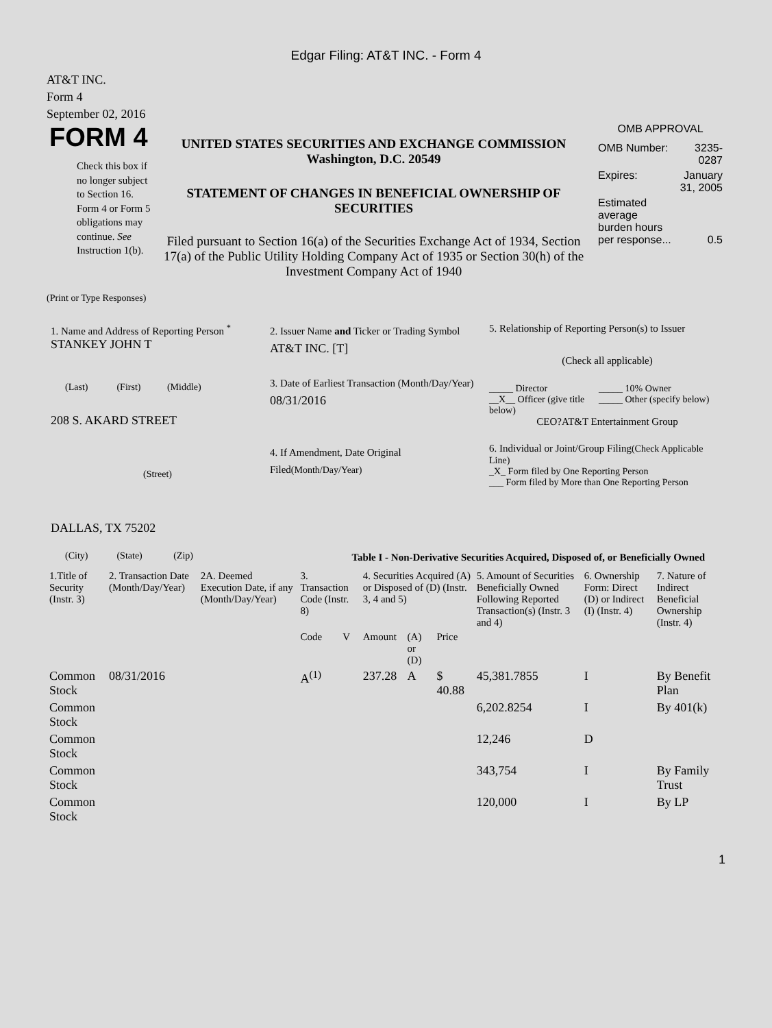Edgar Filing: AT&T INC. - Form 4
AT&T INC.
Form 4
September 02, 2016
FORM 4
Check this box if no longer subject to Section 16. Form 4 or Form 5 obligations may continue. See Instruction 1(b).
UNITED STATES SECURITIES AND EXCHANGE COMMISSION
Washington, D.C. 20549
STATEMENT OF CHANGES IN BENEFICIAL OWNERSHIP OF SECURITIES
Filed pursuant to Section 16(a) of the Securities Exchange Act of 1934, Section 17(a) of the Public Utility Holding Company Act of 1935 or Section 30(h) of the Investment Company Act of 1940
OMB APPROVAL
| OMB Number: | 3235-0287 |
| Expires: | January 31, 2005 |
| Estimated average burden hours per response... | 0.5 |
(Print or Type Responses)
1. Name and Address of Reporting Person <sup>*</sup>
STANKEY JOHN T
(Last) (First) (Middle)
208 S. AKARD STREET
(Street)
DALLAS, TX 75202
(City) (State) (Zip)
2. Issuer Name and Ticker or Trading Symbol
AT&T INC. [T]
3. Date of Earliest Transaction (Month/Day/Year)
08/31/2016
4. If Amendment, Date Original Filed(Month/Day/Year)
5. Relationship of Reporting Person(s) to Issuer
(Check all applicable)
_____ Director
__X__ Officer (give title below)
_____ 10% Owner
_____ Other (specify below)
CEO?AT&T Entertainment Group
6. Individual or Joint/Group Filing(Check Applicable Line)
_X_ Form filed by One Reporting Person
___ Form filed by More than One Reporting Person
Table I - Non-Derivative Securities Acquired, Disposed of, or Beneficially Owned
| 1.Title of Security (Instr. 3) | 2. Transaction Date (Month/Day/Year) | 2A. Deemed Execution Date, if any (Month/Day/Year) | 3. Transaction Code (Instr. 8) | | 4. Securities Acquired (A) or Disposed of (D) (Instr. 3, 4 and 5) | | | 5. Amount of Securities Beneficially Owned Following Reported Transaction(s) (Instr. 3 and 4) | 6. Ownership Form: Direct (D) or Indirect (I) (Instr. 4) | 7. Nature of Indirect Beneficial Ownership (Instr. 4) |
| --- | --- | --- | --- | --- | --- | --- | --- | --- | --- | --- |
| | | | Code | V | Amount | (A) or (D) | Price | | | |
| Common Stock | 08/31/2016 | | A<sup>(1)</sup> | | 237.28 | A | $ 40.88 | 45,381.7855 | I | By Benefit Plan |
| Common Stock | | | | | | | | 6,202.8254 | I | By 401(k) |
| Common Stock | | | | | | | | 12,246 | D | |
| Common Stock | | | | | | | | 343,754 | I | By Family Trust |
| Common Stock | | | | | | | | 120,000 | I | By LP |
1